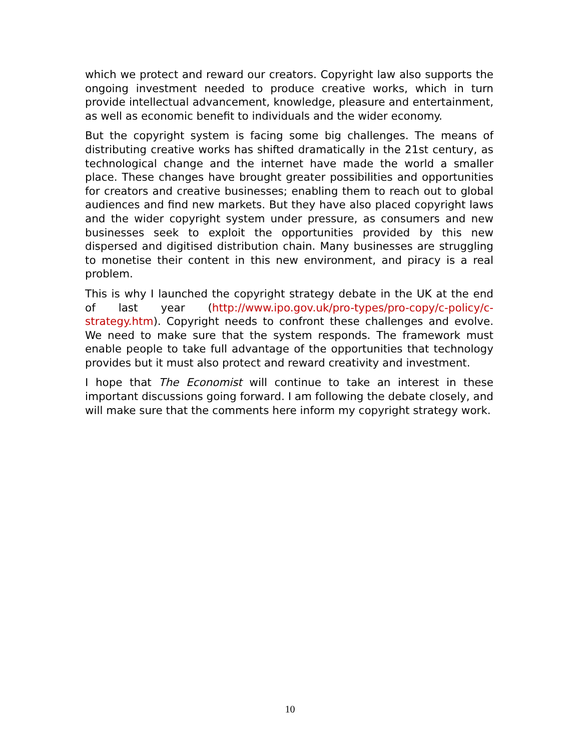which we protect and reward our creators. Copyright law also supports the ongoing investment needed to produce creative works, which in turn provide intellectual advancement, knowledge, pleasure and entertainment, as well as economic benefit to individuals and the wider economy.
But the copyright system is facing some big challenges. The means of distributing creative works has shifted dramatically in the 21st century, as technological change and the internet have made the world a smaller place. These changes have brought greater possibilities and opportunities for creators and creative businesses; enabling them to reach out to global audiences and find new markets. But they have also placed copyright laws and the wider copyright system under pressure, as consumers and new businesses seek to exploit the opportunities provided by this new dispersed and digitised distribution chain. Many businesses are struggling to monetise their content in this new environment, and piracy is a real problem.
This is why I launched the copyright strategy debate in the UK at the end of last year (http://www.ipo.gov.uk/pro-types/pro-copy/c-policy/c-strategy.htm). Copyright needs to confront these challenges and evolve. We need to make sure that the system responds. The framework must enable people to take full advantage of the opportunities that technology provides but it must also protect and reward creativity and investment.
I hope that The Economist will continue to take an interest in these important discussions going forward. I am following the debate closely, and will make sure that the comments here inform my copyright strategy work.
10